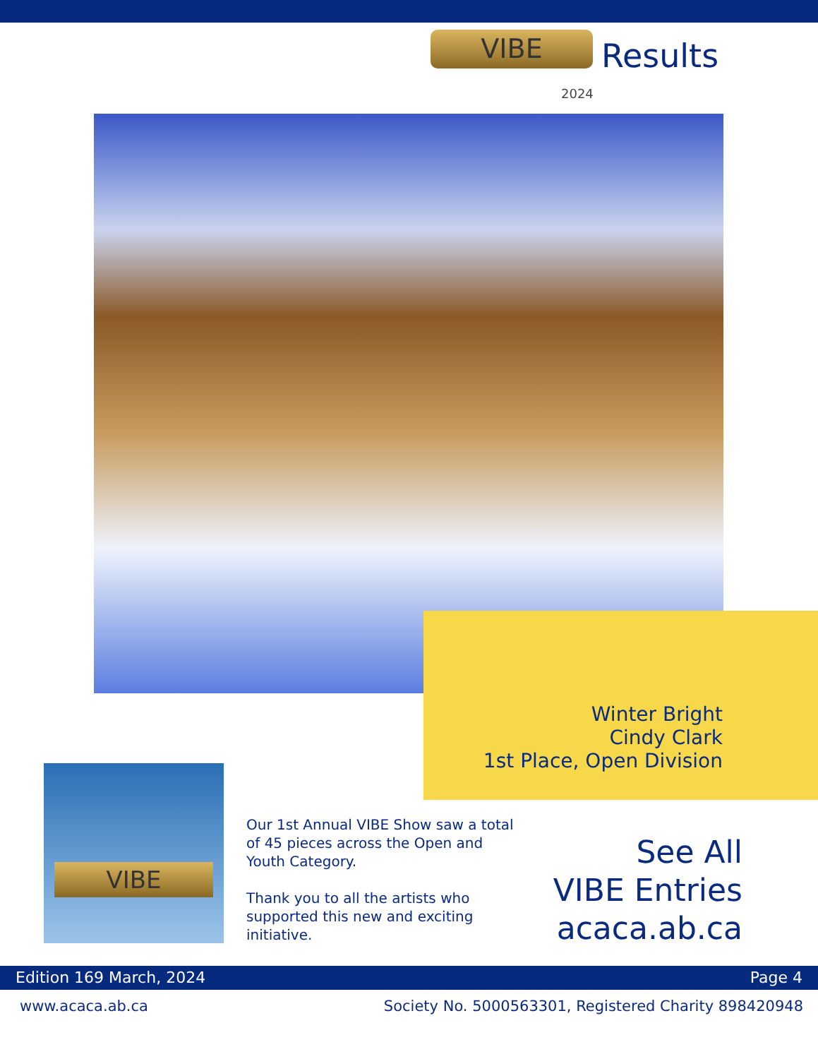VIBE
2024
Results
Winter Bright
Cindy Clark
1st Place, Open Division
VIBE
Our 1st Annual VIBE Show saw a total of 45 pieces across the Open and Youth Category.
Thank you to all the artists who supported this new and exciting initiative.
See All
VIBE Entries
acaca.ab.ca
Edition 169 March, 2024 Page 4
www.acaca.ab.ca Society No. 5000563301, Registered Charity 898420948